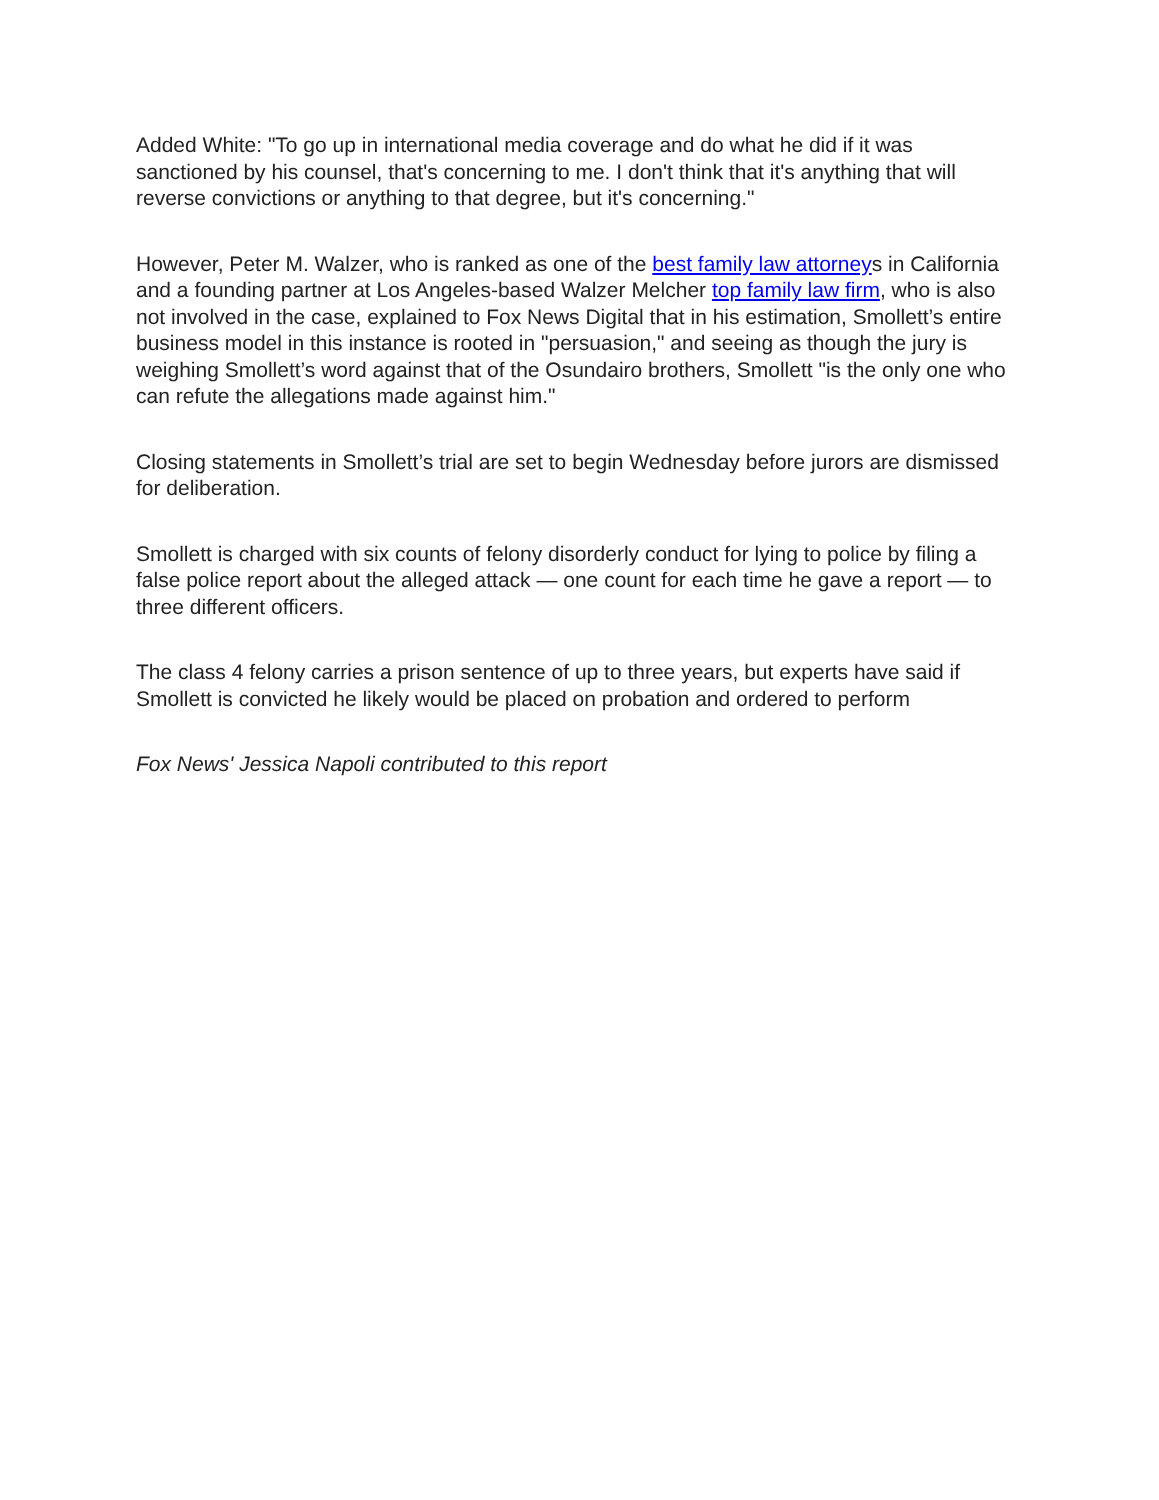Added White: "To go up in international media coverage and do what he did if it was sanctioned by his counsel, that's concerning to me. I don't think that it's anything that will reverse convictions or anything to that degree, but it's concerning."
However, Peter M. Walzer, who is ranked as one of the best family law attorneys in California and a founding partner at Los Angeles-based Walzer Melcher top family law firm, who is also not involved in the case, explained to Fox News Digital that in his estimation, Smollett’s entire business model in this instance is rooted in "persuasion," and seeing as though the jury is weighing Smollett’s word against that of the Osundairo brothers, Smollett "is the only one who can refute the allegations made against him."
Closing statements in Smollett’s trial are set to begin Wednesday before jurors are dismissed for deliberation.
Smollett is charged with six counts of felony disorderly conduct for lying to police by filing a false police report about the alleged attack — one count for each time he gave a report — to three different officers.
The class 4 felony carries a prison sentence of up to three years, but experts have said if Smollett is convicted he likely would be placed on probation and ordered to perform
Fox News' Jessica Napoli contributed to this report